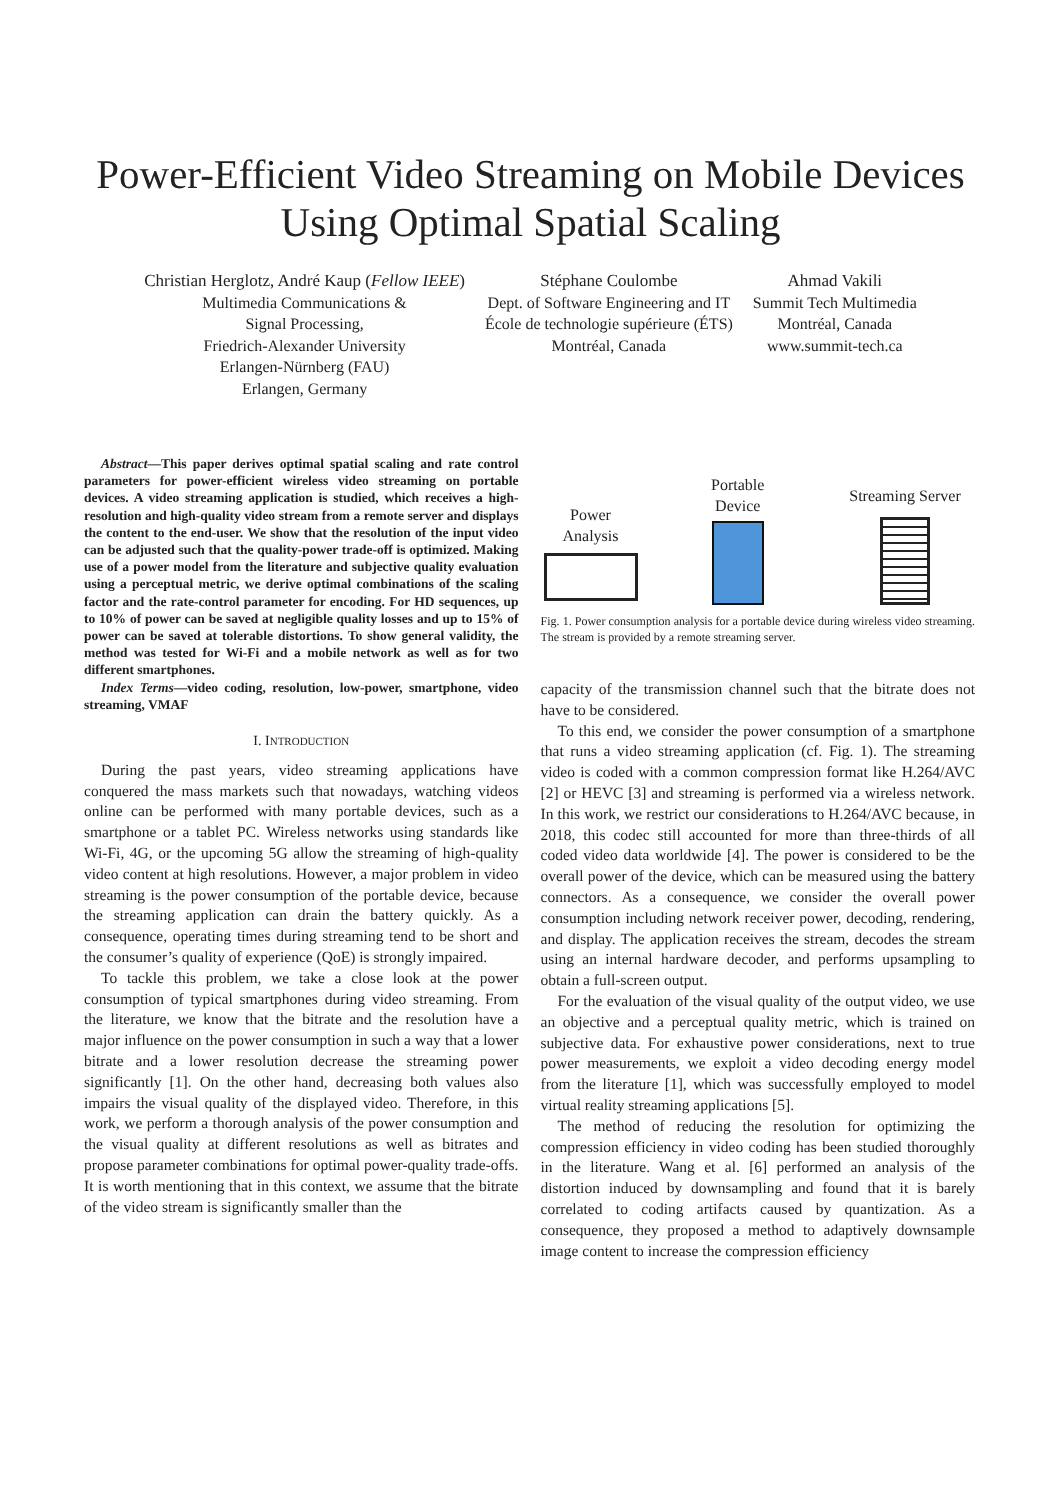Power-Efficient Video Streaming on Mobile Devices
Using Optimal Spatial Scaling
Christian Herglotz, André Kaup (Fellow IEEE)
Multimedia Communications &
Signal Processing,
Friedrich-Alexander University
Erlangen-Nürnberg (FAU)
Erlangen, Germany
Stéphane Coulombe
Dept. of Software Engineering and IT
École de technologie supérieure (ÉTS)
Montréal, Canada
Ahmad Vakili
Summit Tech Multimedia
Montréal, Canada
www.summit-tech.ca
Abstract—This paper derives optimal spatial scaling and rate control parameters for power-efficient wireless video streaming on portable devices. A video streaming application is studied, which receives a high-resolution and high-quality video stream from a remote server and displays the content to the end-user. We show that the resolution of the input video can be adjusted such that the quality-power trade-off is optimized. Making use of a power model from the literature and subjective quality evaluation using a perceptual metric, we derive optimal combinations of the scaling factor and the rate-control parameter for encoding. For HD sequences, up to 10% of power can be saved at negligible quality losses and up to 15% of power can be saved at tolerable distortions. To show general validity, the method was tested for Wi-Fi and a mobile network as well as for two different smartphones.
Index Terms—video coding, resolution, low-power, smartphone, video streaming, VMAF
I. INTRODUCTION
During the past years, video streaming applications have conquered the mass markets such that nowadays, watching videos online can be performed with many portable devices, such as a smartphone or a tablet PC. Wireless networks using standards like Wi-Fi, 4G, or the upcoming 5G allow the streaming of high-quality video content at high resolutions. However, a major problem in video streaming is the power consumption of the portable device, because the streaming application can drain the battery quickly. As a consequence, operating times during streaming tend to be short and the consumer’s quality of experience (QoE) is strongly impaired.
To tackle this problem, we take a close look at the power consumption of typical smartphones during video streaming. From the literature, we know that the bitrate and the resolution have a major influence on the power consumption in such a way that a lower bitrate and a lower resolution decrease the streaming power significantly [1]. On the other hand, decreasing both values also impairs the visual quality of the displayed video. Therefore, in this work, we perform a thorough analysis of the power consumption and the visual quality at different resolutions as well as bitrates and propose parameter combinations for optimal power-quality trade-offs. It is worth mentioning that in this context, we assume that the bitrate of the video stream is significantly smaller than the
Power
Analysis
Portable
Device
Streaming Server
Fig. 1. Power consumption analysis for a portable device during wireless video streaming. The stream is provided by a remote streaming server.
capacity of the transmission channel such that the bitrate does not have to be considered.
To this end, we consider the power consumption of a smartphone that runs a video streaming application (cf. Fig. 1). The streaming video is coded with a common compression format like H.264/AVC [2] or HEVC [3] and streaming is performed via a wireless network. In this work, we restrict our considerations to H.264/AVC because, in 2018, this codec still accounted for more than three-thirds of all coded video data worldwide [4]. The power is considered to be the overall power of the device, which can be measured using the battery connectors. As a consequence, we consider the overall power consumption including network receiver power, decoding, rendering, and display. The application receives the stream, decodes the stream using an internal hardware decoder, and performs upsampling to obtain a full-screen output.
For the evaluation of the visual quality of the output video, we use an objective and a perceptual quality metric, which is trained on subjective data. For exhaustive power considerations, next to true power measurements, we exploit a video decoding energy model from the literature [1], which was successfully employed to model virtual reality streaming applications [5].
The method of reducing the resolution for optimizing the compression efficiency in video coding has been studied thoroughly in the literature. Wang et al. [6] performed an analysis of the distortion induced by downsampling and found that it is barely correlated to coding artifacts caused by quantization. As a consequence, they proposed a method to adaptively downsample image content to increase the compression efficiency